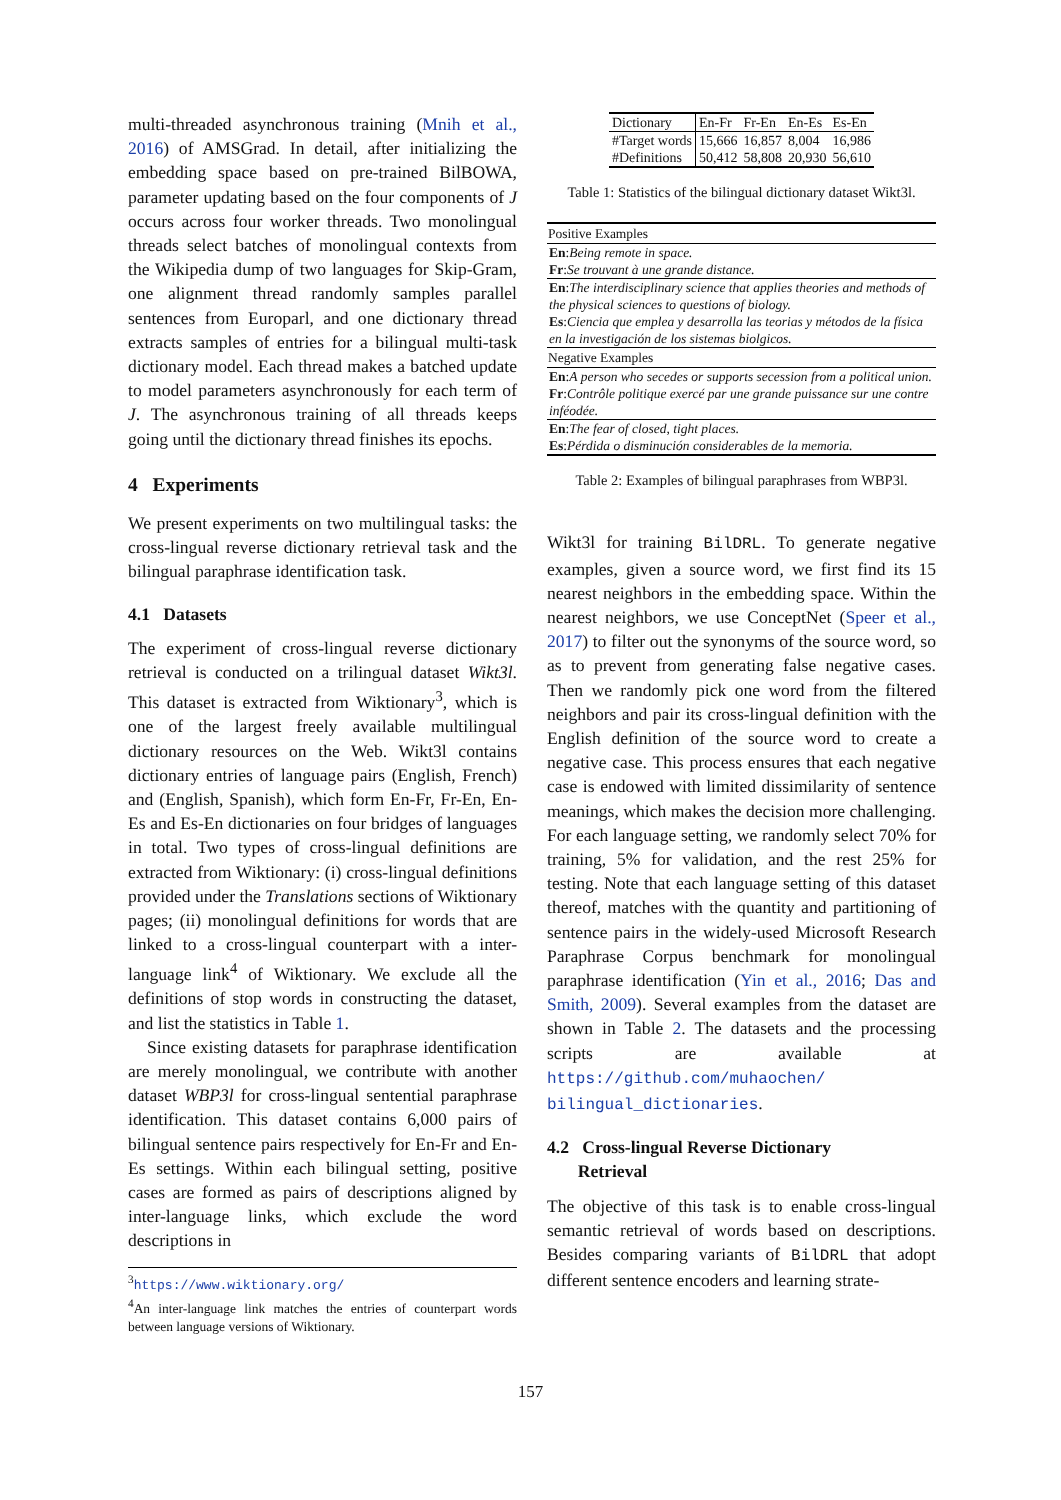multi-threaded asynchronous training (Mnih et al., 2016) of AMSGrad. In detail, after initializing the embedding space based on pre-trained BilBOWA, parameter updating based on the four components of J occurs across four worker threads. Two monolingual threads select batches of monolingual contexts from the Wikipedia dump of two languages for Skip-Gram, one alignment thread randomly samples parallel sentences from Europarl, and one dictionary thread extracts samples of entries for a bilingual multi-task dictionary model. Each thread makes a batched update to model parameters asynchronously for each term of J. The asynchronous training of all threads keeps going until the dictionary thread finishes its epochs.
4 Experiments
We present experiments on two multilingual tasks: the cross-lingual reverse dictionary retrieval task and the bilingual paraphrase identification task.
4.1 Datasets
The experiment of cross-lingual reverse dictionary retrieval is conducted on a trilingual dataset Wikt3l. This dataset is extracted from Wiktionary<sup>3</sup>, which is one of the largest freely available multilingual dictionary resources on the Web. Wikt3l contains dictionary entries of language pairs (English, French) and (English, Spanish), which form En-Fr, Fr-En, En-Es and Es-En dictionaries on four bridges of languages in total. Two types of cross-lingual definitions are extracted from Wiktionary: (i) cross-lingual definitions provided under the Translations sections of Wiktionary pages; (ii) monolingual definitions for words that are linked to a cross-lingual counterpart with a inter-language link<sup>4</sup> of Wiktionary. We exclude all the definitions of stop words in constructing the dataset, and list the statistics in Table 1.
Since existing datasets for paraphrase identification are merely monolingual, we contribute with another dataset WBP3l for cross-lingual sentential paraphrase identification. This dataset contains 6,000 pairs of bilingual sentence pairs respectively for En-Fr and En-Es settings. Within each bilingual setting, positive cases are formed as pairs of descriptions aligned by inter-language links, which exclude the word descriptions in
<sup>3</sup> https://www.wiktionary.org/
<sup>4</sup> An inter-language link matches the entries of counterpart words between language versions of Wiktionary.
| Dictionary | En-Fr | Fr-En | En-Es | Es-En |
| #Target words | 15,666 | 16,857 | 8,004 | 16,986 |
| #Definitions | 50,412 | 58,808 | 20,930 | 56,610 |
Table 1: Statistics of the bilingual dictionary dataset Wikt3l.
| Positive Examples |
| --- |
| En : Being remote in space. |
| Fr : Se trouvant à une grande distance. |
| En : The interdisciplinary science that applies theories and methods of the physical sciences to questions of biology. |
| Es : Ciencia que emplea y desarrolla las teorias y métodos de la física en la investigación de los sistemas biolgicos. |
| Negative Examples |
| En : A person who secedes or supports secession from a political union. |
| Fr : Contrôle politique exercé par une grande puissance sur une contre inféodée. |
| En : The fear of closed, tight places. |
| Es : Pérdida o disminución considerables de la memoria. |
Table 2: Examples of bilingual paraphrases from WBP3l.
Wikt3l for training BilDRL. To generate negative examples, given a source word, we first find its 15 nearest neighbors in the embedding space. Within the nearest neighbors, we use ConceptNet (Speer et al., 2017) to filter out the synonyms of the source word, so as to prevent from generating false negative cases. Then we randomly pick one word from the filtered neighbors and pair its cross-lingual definition with the English definition of the source word to create a negative case. This process ensures that each negative case is endowed with limited dissimilarity of sentence meanings, which makes the decision more challenging. For each language setting, we randomly select 70% for training, 5% for validation, and the rest 25% for testing. Note that each language setting of this dataset thereof, matches with the quantity and partitioning of sentence pairs in the widely-used Microsoft Research Paraphrase Corpus benchmark for monolingual paraphrase identification (Yin et al., 2016; Das and Smith, 2009). Several examples from the dataset are shown in Table 2. The datasets and the processing scripts are available at https://github.com/muhaochen/ bilingual_dictionaries.
4.2 Cross-lingual Reverse Dictionary
Retrieval
The objective of this task is to enable cross-lingual semantic retrieval of words based on descriptions. Besides comparing variants of BilDRL that adopt different sentence encoders and learning strate-
157